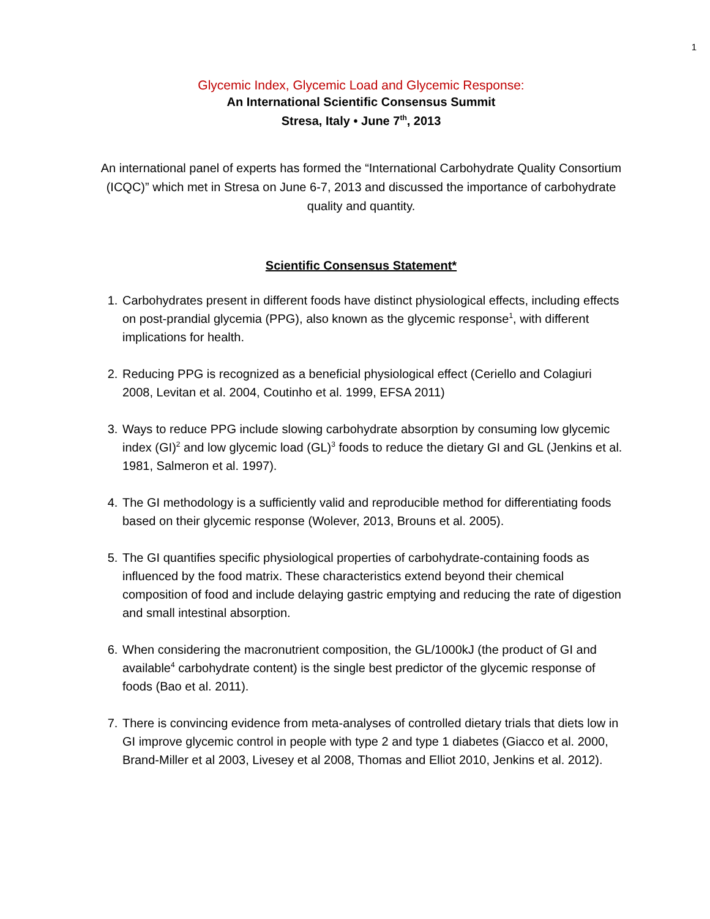1
Glycemic Index, Glycemic Load and Glycemic Response:
An International Scientific Consensus Summit
Stresa, Italy • June 7<sup>th</sup>, 2013
An international panel of experts has formed the “International Carbohydrate Quality Consortium (ICQC)” which met in Stresa on June 6-7, 2013 and discussed the importance of carbohydrate quality and quantity.
Scientific Consensus Statement*
1. Carbohydrates present in different foods have distinct physiological effects, including effects on post-prandial glycemia (PPG), also known as the glycemic response<sup>1</sup>, with different implications for health.
2. Reducing PPG is recognized as a beneficial physiological effect (Ceriello and Colagiuri 2008, Levitan et al. 2004, Coutinho et al. 1999, EFSA 2011)
3. Ways to reduce PPG include slowing carbohydrate absorption by consuming low glycemic index (GI)<sup>2</sup> and low glycemic load (GL)<sup>3</sup> foods to reduce the dietary GI and GL (Jenkins et al. 1981, Salmeron et al. 1997).
4. The GI methodology is a sufficiently valid and reproducible method for differentiating foods based on their glycemic response (Wolever, 2013, Brouns et al. 2005).
5. The GI quantifies specific physiological properties of carbohydrate-containing foods as influenced by the food matrix. These characteristics extend beyond their chemical composition of food and include delaying gastric emptying and reducing the rate of digestion and small intestinal absorption.
6. When considering the macronutrient composition, the GL/1000kJ (the product of GI and available<sup>4</sup> carbohydrate content) is the single best predictor of the glycemic response of foods (Bao et al. 2011).
7. There is convincing evidence from meta-analyses of controlled dietary trials that diets low in GI improve glycemic control in people with type 2 and type 1 diabetes (Giacco et al. 2000, Brand-Miller et al 2003, Livesey et al 2008, Thomas and Elliot 2010, Jenkins et al. 2012).